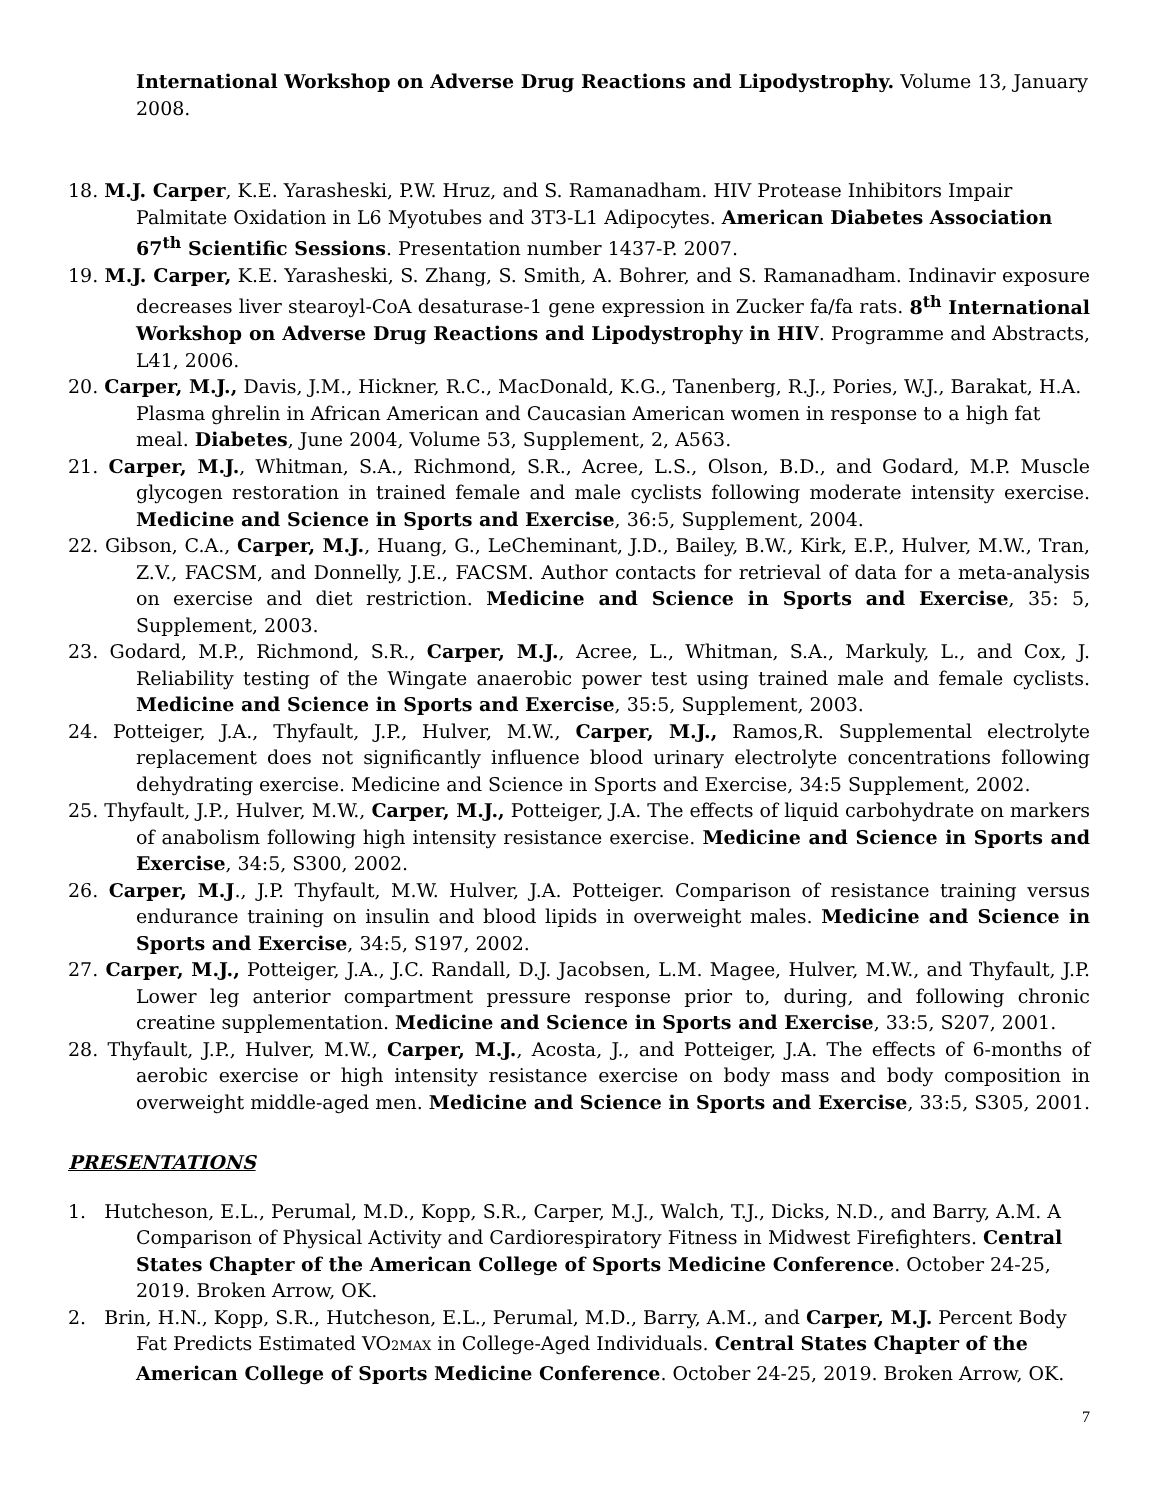International Workshop on Adverse Drug Reactions and Lipodystrophy. Volume 13, January 2008.
18. M.J. Carper, K.E. Yarasheski, P.W. Hruz, and S. Ramanadham. HIV Protease Inhibitors Impair Palmitate Oxidation in L6 Myotubes and 3T3-L1 Adipocytes. American Diabetes Association 67<sup>th</sup> Scientific Sessions. Presentation number 1437-P. 2007.
19. M.J. Carper, K.E. Yarasheski, S. Zhang, S. Smith, A. Bohrer, and S. Ramanadham. Indinavir exposure decreases liver stearoyl-CoA desaturase-1 gene expression in Zucker fa/fa rats. 8<sup>th</sup> International Workshop on Adverse Drug Reactions and Lipodystrophy in HIV. Programme and Abstracts, L41, 2006.
20. Carper, M.J., Davis, J.M., Hickner, R.C., MacDonald, K.G., Tanenberg, R.J., Pories, W.J., Barakat, H.A. Plasma ghrelin in African American and Caucasian American women in response to a high fat meal. Diabetes, June 2004, Volume 53, Supplement, 2, A563.
21. Carper, M.J., Whitman, S.A., Richmond, S.R., Acree, L.S., Olson, B.D., and Godard, M.P. Muscle glycogen restoration in trained female and male cyclists following moderate intensity exercise. Medicine and Science in Sports and Exercise, 36:5, Supplement, 2004.
22. Gibson, C.A., Carper, M.J., Huang, G., LeCheminant, J.D., Bailey, B.W., Kirk, E.P., Hulver, M.W., Tran, Z.V., FACSM, and Donnelly, J.E., FACSM. Author contacts for retrieval of data for a meta-analysis on exercise and diet restriction. Medicine and Science in Sports and Exercise, 35: 5, Supplement, 2003.
23. Godard, M.P., Richmond, S.R., Carper, M.J., Acree, L., Whitman, S.A., Markuly, L., and Cox, J. Reliability testing of the Wingate anaerobic power test using trained male and female cyclists. Medicine and Science in Sports and Exercise, 35:5, Supplement, 2003.
24. Potteiger, J.A., Thyfault, J.P., Hulver, M.W., Carper, M.J., Ramos,R. Supplemental electrolyte replacement does not significantly influence blood urinary electrolyte concentrations following dehydrating exercise. Medicine and Science in Sports and Exercise, 34:5 Supplement, 2002.
25. Thyfault, J.P., Hulver, M.W., Carper, M.J., Potteiger, J.A. The effects of liquid carbohydrate on markers of anabolism following high intensity resistance exercise. Medicine and Science in Sports and Exercise, 34:5, S300, 2002.
26. Carper, M.J., J.P. Thyfault, M.W. Hulver, J.A. Potteiger. Comparison of resistance training versus endurance training on insulin and blood lipids in overweight males. Medicine and Science in Sports and Exercise, 34:5, S197, 2002.
27. Carper, M.J., Potteiger, J.A., J.C. Randall, D.J. Jacobsen, L.M. Magee, Hulver, M.W., and Thyfault, J.P. Lower leg anterior compartment pressure response prior to, during, and following chronic creatine supplementation. Medicine and Science in Sports and Exercise, 33:5, S207, 2001.
28. Thyfault, J.P., Hulver, M.W., Carper, M.J., Acosta, J., and Potteiger, J.A. The effects of 6-months of aerobic exercise or high intensity resistance exercise on body mass and body composition in overweight middle-aged men. Medicine and Science in Sports and Exercise, 33:5, S305, 2001.
PRESENTATIONS
1. Hutcheson, E.L., Perumal, M.D., Kopp, S.R., Carper, M.J., Walch, T.J., Dicks, N.D., and Barry, A.M. A Comparison of Physical Activity and Cardiorespiratory Fitness in Midwest Firefighters. Central States Chapter of the American College of Sports Medicine Conference. October 24-25, 2019. Broken Arrow, OK.
2. Brin, H.N., Kopp, S.R., Hutcheson, E.L., Perumal, M.D., Barry, A.M., and Carper, M.J. Percent Body Fat Predicts Estimated VO2MAX in College-Aged Individuals. Central States Chapter of the American College of Sports Medicine Conference. October 24-25, 2019. Broken Arrow, OK.
7